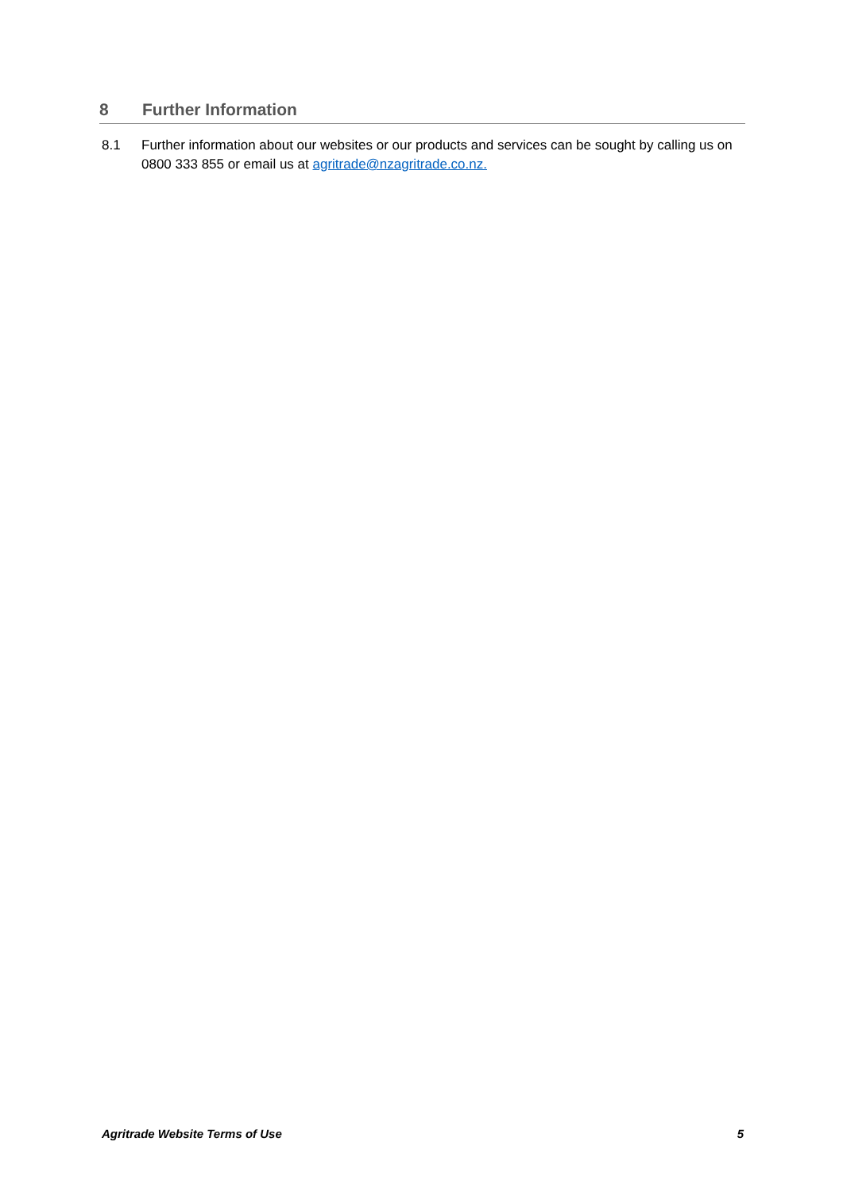8 Further Information
8.1 Further information about our websites or our products and services can be sought by calling us on 0800 333 855 or email us at agritrade@nzagritrade.co.nz.
Agritrade Website Terms of Use 5